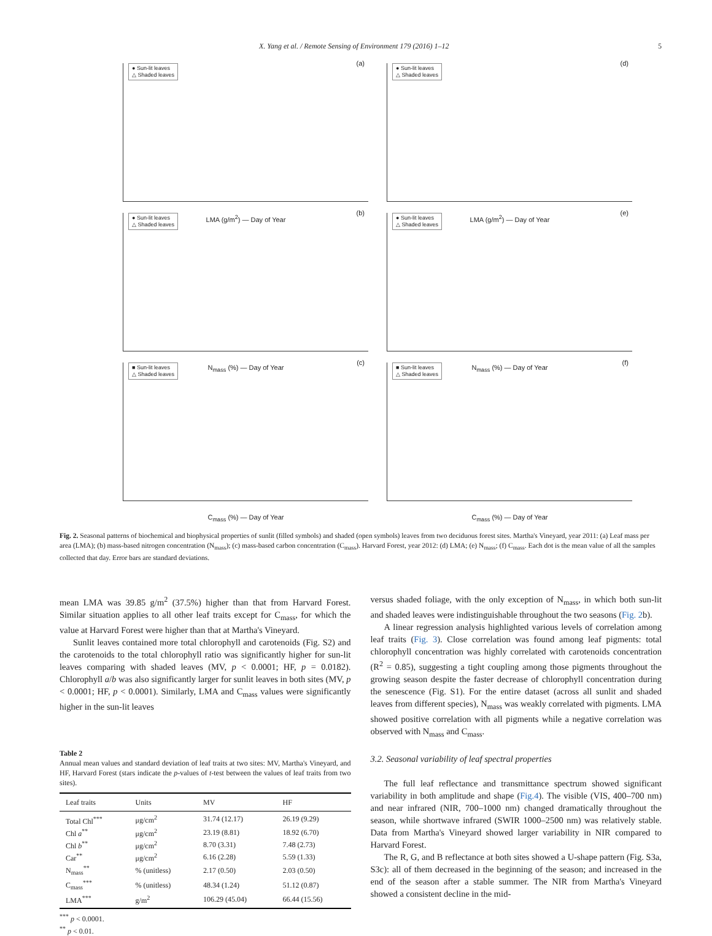X. Yang et al. / Remote Sensing of Environment 179 (2016) 1–12 5
(a)
● Sun-lit leaves
△ Shaded leaves
LMA (g/m<sup>2</sup>) — Day of Year
(d)
● Sun-lit leaves
△ Shaded leaves
LMA (g/m<sup>2</sup>) — Day of Year
(b)
● Sun-lit leaves
△ Shaded leaves
N<sub>mass</sub> (%) — Day of Year
(e)
● Sun-lit leaves
△ Shaded leaves
N<sub>mass</sub> (%) — Day of Year
(c)
■ Sun-lit leaves
△ Shaded leaves
C<sub>mass</sub> (%) — Day of Year
(f)
■ Sun-lit leaves
△ Shaded leaves
C<sub>mass</sub> (%) — Day of Year
Fig. 2. Seasonal patterns of biochemical and biophysical properties of sunlit (filled symbols) and shaded (open symbols) leaves from two deciduous forest sites. Martha's Vineyard, year 2011: (a) Leaf mass per area (LMA); (b) mass-based nitrogen concentration (N<sub>mass</sub>); (c) mass-based carbon concentration (C<sub>mass</sub>). Harvard Forest, year 2012: (d) LMA; (e) N<sub>mass</sub>; (f) C<sub>mass</sub>. Each dot is the mean value of all the samples collected that day. Error bars are standard deviations.
mean LMA was 39.85 g/m<sup>2</sup> (37.5%) higher than that from Harvard Forest. Similar situation applies to all other leaf traits except for C<sub>mass</sub>, for which the value at Harvard Forest were higher than that at Martha's Vineyard.
Sunlit leaves contained more total chlorophyll and carotenoids (Fig. S2) and the carotenoids to the total chlorophyll ratio was significantly higher for sun-lit leaves comparing with shaded leaves (MV, p < 0.0001; HF, p = 0.0182). Chlorophyll a/b was also significantly larger for sunlit leaves in both sites (MV, p < 0.0001; HF, p < 0.0001). Similarly, LMA and C<sub>mass</sub> values were significantly higher in the sun-lit leaves
Table 2
Annual mean values and standard deviation of leaf traits at two sites: MV, Martha's Vineyard, and HF, Harvard Forest (stars indicate the p-values of t-test between the values of leaf traits from two sites).
| Leaf traits | Units | MV | HF |
| --- | --- | --- | --- |
| Total Chl<sup>***</sup> | μg/cm<sup>2</sup> | 31.74 (12.17) | 26.19 (9.29) |
| Chl a<sup>**</sup> | μg/cm<sup>2</sup> | 23.19 (8.81) | 18.92 (6.70) |
| Chl b<sup>**</sup> | μg/cm<sup>2</sup> | 8.70 (3.31) | 7.48 (2.73) |
| Car<sup>**</sup> | μg/cm<sup>2</sup> | 6.16 (2.28) | 5.59 (1.33) |
| N<sub>mass</sub><sup>**</sup> | % (unitless) | 2.17 (0.50) | 2.03 (0.50) |
| C<sub>mass</sub><sup>***</sup> | % (unitless) | 48.34 (1.24) | 51.12 (0.87) |
| LMA<sup>***</sup> | g/m<sup>2</sup> | 106.29 (45.04) | 66.44 (15.56) |
<sup>***</sup> p < 0.0001.
<sup>**</sup> p < 0.01.
versus shaded foliage, with the only exception of N<sub>mass</sub>, in which both sun-lit and shaded leaves were indistinguishable throughout the two seasons (Fig. 2b).
A linear regression analysis highlighted various levels of correlation among leaf traits (Fig. 3). Close correlation was found among leaf pigments: total chlorophyll concentration was highly correlated with carotenoids concentration (R<sup>2</sup> = 0.85), suggesting a tight coupling among those pigments throughout the growing season despite the faster decrease of chlorophyll concentration during the senescence (Fig. S1). For the entire dataset (across all sunlit and shaded leaves from different species), N<sub>mass</sub> was weakly correlated with pigments. LMA showed positive correlation with all pigments while a negative correlation was observed with N<sub>mass</sub> and C<sub>mass</sub>.
3.2. Seasonal variability of leaf spectral properties
The full leaf reflectance and transmittance spectrum showed significant variability in both amplitude and shape (Fig.4). The visible (VIS, 400–700 nm) and near infrared (NIR, 700–1000 nm) changed dramatically throughout the season, while shortwave infrared (SWIR 1000–2500 nm) was relatively stable. Data from Martha's Vineyard showed larger variability in NIR compared to Harvard Forest.
The R, G, and B reflectance at both sites showed a U-shape pattern (Fig. S3a, S3c): all of them decreased in the beginning of the season; and increased in the end of the season after a stable summer. The NIR from Martha's Vineyard showed a consistent decline in the mid-